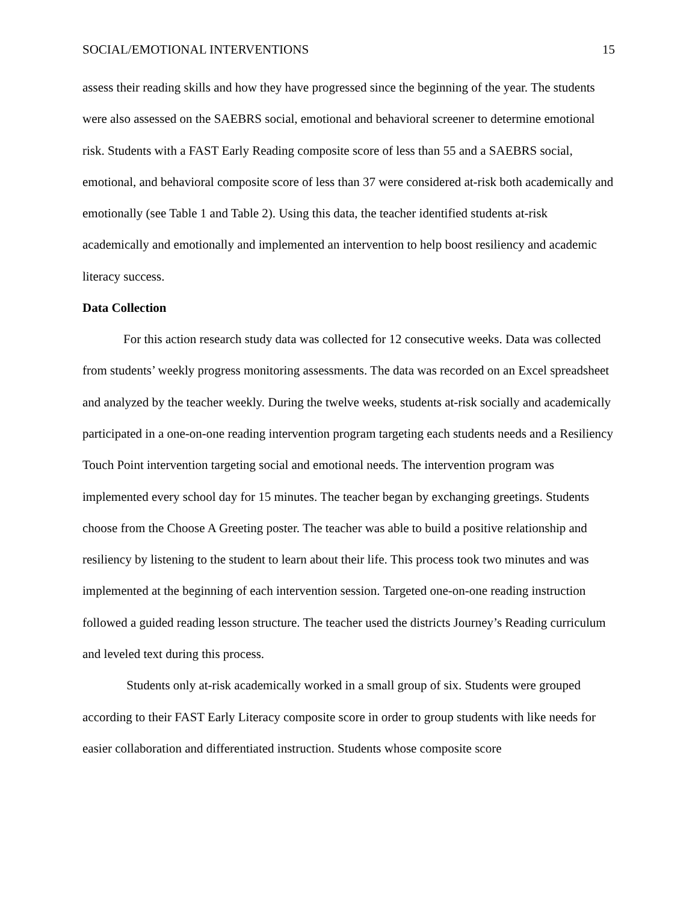SOCIAL/EMOTIONAL INTERVENTIONS 15
assess their reading skills and how they have progressed since the beginning of the year. The students were also assessed on the SAEBRS social, emotional and behavioral screener to determine emotional risk. Students with a FAST Early Reading composite score of less than 55 and a SAEBRS social, emotional, and behavioral composite score of less than 37 were considered at-risk both academically and emotionally (see Table 1 and Table 2). Using this data, the teacher identified students at-risk academically and emotionally and implemented an intervention to help boost resiliency and academic literacy success.
Data Collection
For this action research study data was collected for 12 consecutive weeks. Data was collected from students’ weekly progress monitoring assessments. The data was recorded on an Excel spreadsheet and analyzed by the teacher weekly. During the twelve weeks, students at-risk socially and academically participated in a one-on-one reading intervention program targeting each students needs and a Resiliency Touch Point intervention targeting social and emotional needs. The intervention program was implemented every school day for 15 minutes. The teacher began by exchanging greetings. Students choose from the Choose A Greeting poster. The teacher was able to build a positive relationship and resiliency by listening to the student to learn about their life. This process took two minutes and was implemented at the beginning of each intervention session. Targeted one-on-one reading instruction followed a guided reading lesson structure. The teacher used the districts Journey’s Reading curriculum and leveled text during this process.
Students only at-risk academically worked in a small group of six. Students were grouped according to their FAST Early Literacy composite score in order to group students with like needs for easier collaboration and differentiated instruction. Students whose composite score